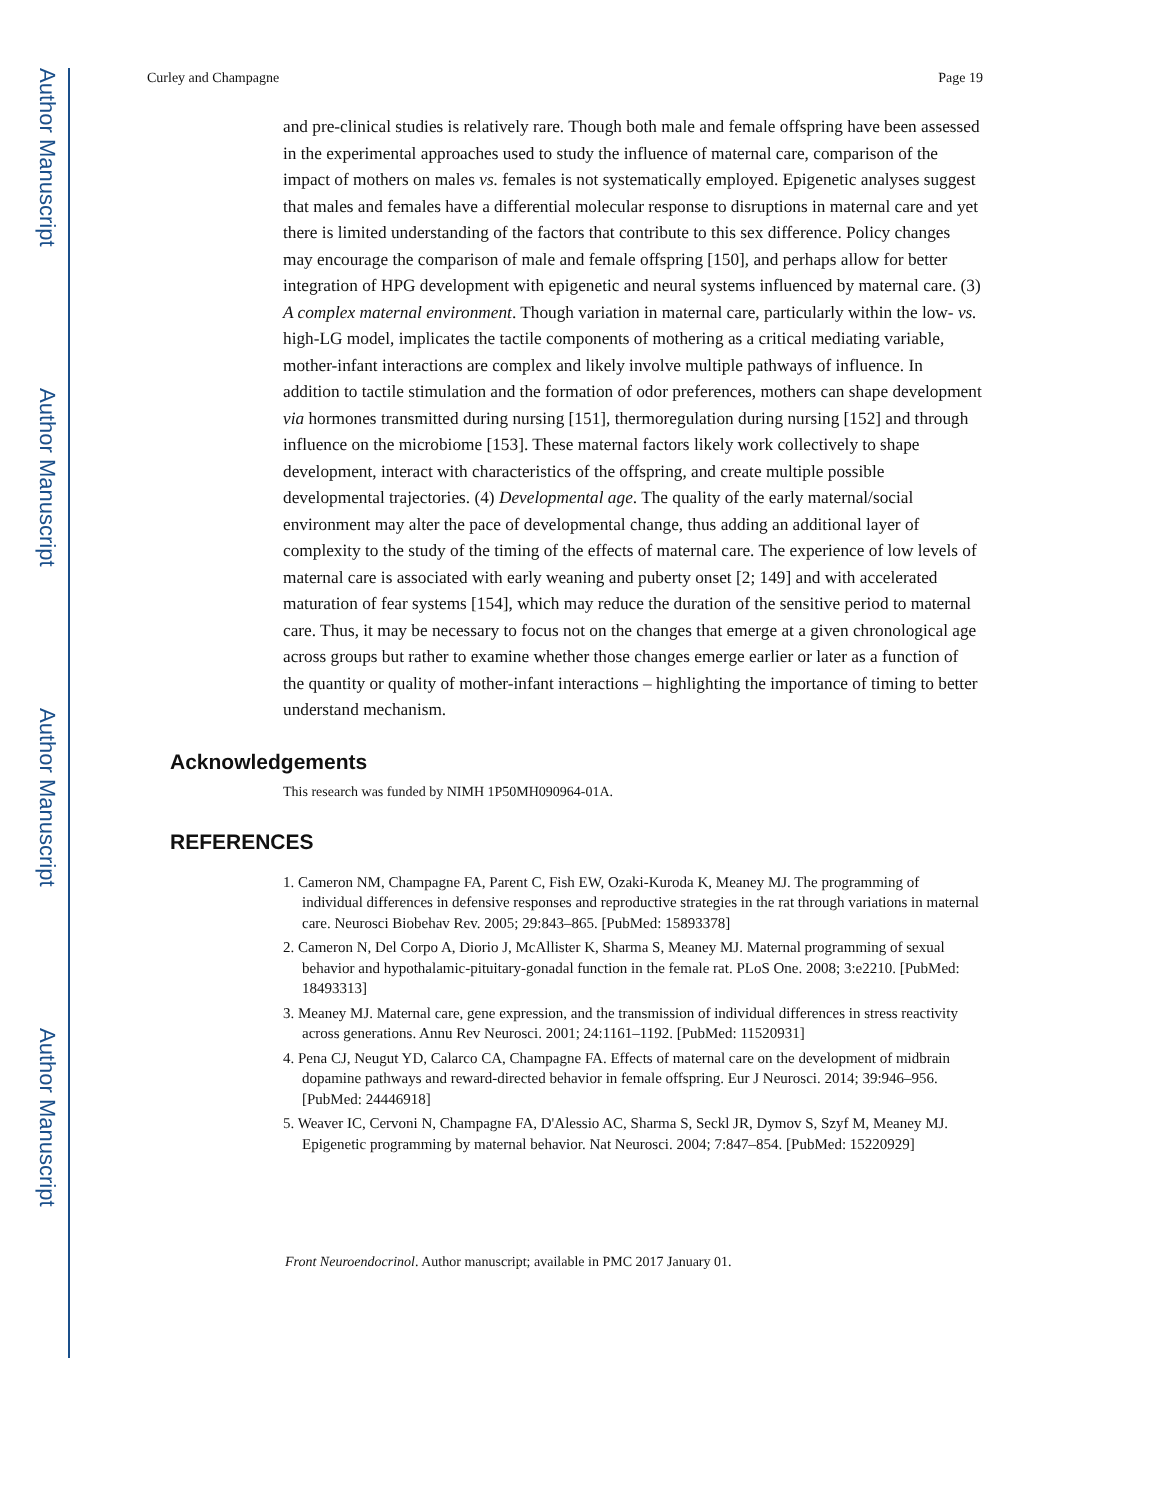Author Manuscript
Author Manuscript
Author Manuscript
Author Manuscript
Curley and Champagne Page 19
and pre-clinical studies is relatively rare. Though both male and female offspring have been assessed in the experimental approaches used to study the influence of maternal care, comparison of the impact of mothers on males vs. females is not systematically employed. Epigenetic analyses suggest that males and females have a differential molecular response to disruptions in maternal care and yet there is limited understanding of the factors that contribute to this sex difference. Policy changes may encourage the comparison of male and female offspring [150], and perhaps allow for better integration of HPG development with epigenetic and neural systems influenced by maternal care. (3) A complex maternal environment. Though variation in maternal care, particularly within the low- vs. high-LG model, implicates the tactile components of mothering as a critical mediating variable, mother-infant interactions are complex and likely involve multiple pathways of influence. In addition to tactile stimulation and the formation of odor preferences, mothers can shape development via hormones transmitted during nursing [151], thermoregulation during nursing [152] and through influence on the microbiome [153]. These maternal factors likely work collectively to shape development, interact with characteristics of the offspring, and create multiple possible developmental trajectories. (4) Developmental age. The quality of the early maternal/social environment may alter the pace of developmental change, thus adding an additional layer of complexity to the study of the timing of the effects of maternal care. The experience of low levels of maternal care is associated with early weaning and puberty onset [2; 149] and with accelerated maturation of fear systems [154], which may reduce the duration of the sensitive period to maternal care. Thus, it may be necessary to focus not on the changes that emerge at a given chronological age across groups but rather to examine whether those changes emerge earlier or later as a function of the quantity or quality of mother-infant interactions – highlighting the importance of timing to better understand mechanism.
Acknowledgements
This research was funded by NIMH 1P50MH090964-01A.
REFERENCES
1. Cameron NM, Champagne FA, Parent C, Fish EW, Ozaki-Kuroda K, Meaney MJ. The programming of individual differences in defensive responses and reproductive strategies in the rat through variations in maternal care. Neurosci Biobehav Rev. 2005; 29:843–865. [PubMed: 15893378]
2. Cameron N, Del Corpo A, Diorio J, McAllister K, Sharma S, Meaney MJ. Maternal programming of sexual behavior and hypothalamic-pituitary-gonadal function in the female rat. PLoS One. 2008; 3:e2210. [PubMed: 18493313]
3. Meaney MJ. Maternal care, gene expression, and the transmission of individual differences in stress reactivity across generations. Annu Rev Neurosci. 2001; 24:1161–1192. [PubMed: 11520931]
4. Pena CJ, Neugut YD, Calarco CA, Champagne FA. Effects of maternal care on the development of midbrain dopamine pathways and reward-directed behavior in female offspring. Eur J Neurosci. 2014; 39:946–956. [PubMed: 24446918]
5. Weaver IC, Cervoni N, Champagne FA, D'Alessio AC, Sharma S, Seckl JR, Dymov S, Szyf M, Meaney MJ. Epigenetic programming by maternal behavior. Nat Neurosci. 2004; 7:847–854. [PubMed: 15220929]
Front Neuroendocrinol. Author manuscript; available in PMC 2017 January 01.